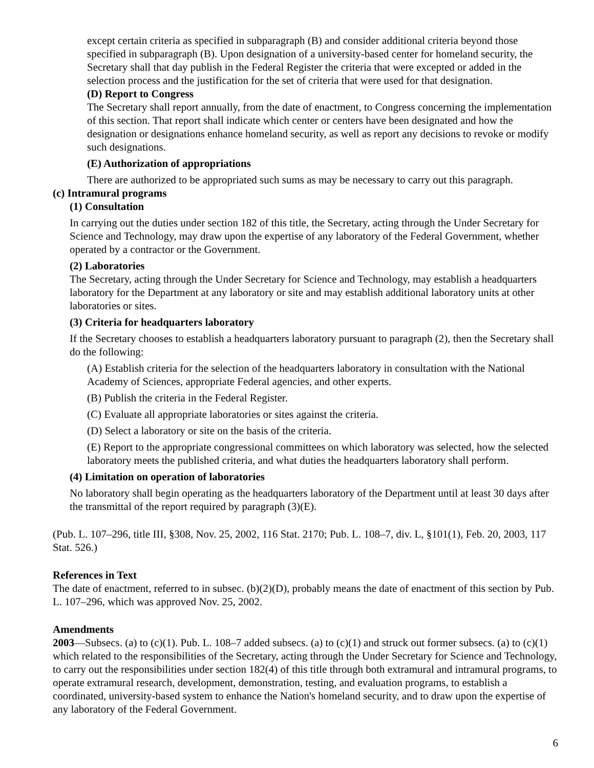except certain criteria as specified in subparagraph (B) and consider additional criteria beyond those specified in subparagraph (B). Upon designation of a university-based center for homeland security, the Secretary shall that day publish in the Federal Register the criteria that were excepted or added in the selection process and the justification for the set of criteria that were used for that designation.
(D) Report to Congress
The Secretary shall report annually, from the date of enactment, to Congress concerning the implementation of this section. That report shall indicate which center or centers have been designated and how the designation or designations enhance homeland security, as well as report any decisions to revoke or modify such designations.
(E) Authorization of appropriations
There are authorized to be appropriated such sums as may be necessary to carry out this paragraph.
(c) Intramural programs
(1) Consultation
In carrying out the duties under section 182 of this title, the Secretary, acting through the Under Secretary for Science and Technology, may draw upon the expertise of any laboratory of the Federal Government, whether operated by a contractor or the Government.
(2) Laboratories
The Secretary, acting through the Under Secretary for Science and Technology, may establish a headquarters laboratory for the Department at any laboratory or site and may establish additional laboratory units at other laboratories or sites.
(3) Criteria for headquarters laboratory
If the Secretary chooses to establish a headquarters laboratory pursuant to paragraph (2), then the Secretary shall do the following:
(A) Establish criteria for the selection of the headquarters laboratory in consultation with the National Academy of Sciences, appropriate Federal agencies, and other experts.
(B) Publish the criteria in the Federal Register.
(C) Evaluate all appropriate laboratories or sites against the criteria.
(D) Select a laboratory or site on the basis of the criteria.
(E) Report to the appropriate congressional committees on which laboratory was selected, how the selected laboratory meets the published criteria, and what duties the headquarters laboratory shall perform.
(4) Limitation on operation of laboratories
No laboratory shall begin operating as the headquarters laboratory of the Department until at least 30 days after the transmittal of the report required by paragraph (3)(E).
(Pub. L. 107–296, title III, §308, Nov. 25, 2002, 116 Stat. 2170; Pub. L. 108–7, div. L, §101(1), Feb. 20, 2003, 117 Stat. 526.)
References in Text
The date of enactment, referred to in subsec. (b)(2)(D), probably means the date of enactment of this section by Pub. L. 107–296, which was approved Nov. 25, 2002.
Amendments
2003—Subsecs. (a) to (c)(1). Pub. L. 108–7 added subsecs. (a) to (c)(1) and struck out former subsecs. (a) to (c)(1) which related to the responsibilities of the Secretary, acting through the Under Secretary for Science and Technology, to carry out the responsibilities under section 182(4) of this title through both extramural and intramural programs, to operate extramural research, development, demonstration, testing, and evaluation programs, to establish a coordinated, university-based system to enhance the Nation's homeland security, and to draw upon the expertise of any laboratory of the Federal Government.
6